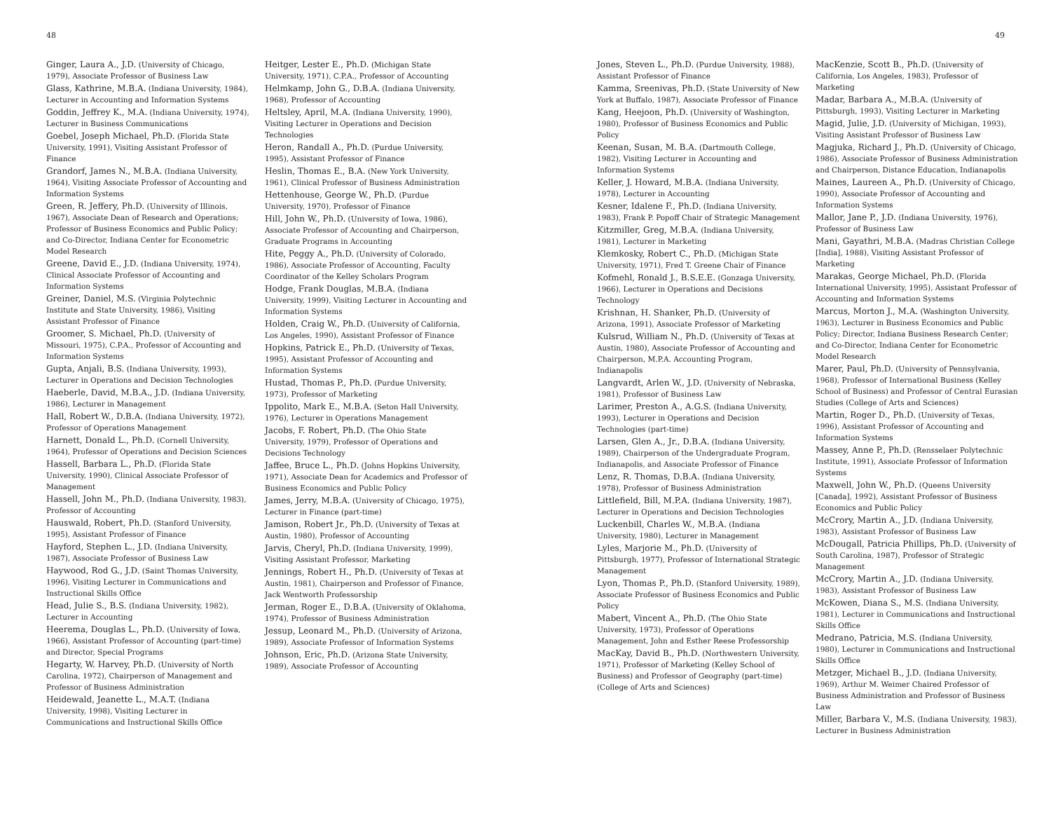48 49
Ginger, Laura A., J.D. (University of Chicago, 1979), Associate Professor of Business Law
Glass, Kathrine, M.B.A. (Indiana University, 1984), Lecturer in Accounting and Information Systems
Goddin, Jeffrey K., M.A. (Indiana University, 1974), Lecturer in Business Communications
Goebel, Joseph Michael, Ph.D. (Florida State University, 1991), Visiting Assistant Professor of Finance
Grandorf, James N., M.B.A. (Indiana University, 1964), Visiting Associate Professor of Accounting and Information Systems
Green, R. Jeffery, Ph.D. (University of Illinois, 1967), Associate Dean of Research and Operations; Professor of Business Economics and Public Policy; and Co-Director, Indiana Center for Econometric Model Research
Greene, David E., J.D. (Indiana University, 1974), Clinical Associate Professor of Accounting and Information Systems
Greiner, Daniel, M.S. (Virginia Polytechnic Institute and State University, 1986), Visiting Assistant Professor of Finance
Groomer, S. Michael, Ph.D. (University of Missouri, 1975), C.P.A., Professor of Accounting and Information Systems
Gupta, Anjali, B.S. (Indiana University, 1993), Lecturer in Operations and Decision Technologies
Haeberle, David, M.B.A., J.D. (Indiana University, 1986), Lecturer in Management
Hall, Robert W., D.B.A. (Indiana University, 1972), Professor of Operations Management
Harnett, Donald L., Ph.D. (Cornell University, 1964), Professor of Operations and Decision Sciences
Hassell, Barbara L., Ph.D. (Florida State University, 1990), Clinical Associate Professor of Management
Hassell, John M., Ph.D. (Indiana University, 1983), Professor of Accounting
Hauswald, Robert, Ph.D. (Stanford University, 1995), Assistant Professor of Finance
Hayford, Stephen L., J.D. (Indiana University, 1987), Associate Professor of Business Law
Haywood, Rod G., J.D. (Saint Thomas University, 1996), Visiting Lecturer in Communications and Instructional Skills Office
Head, Julie S., B.S. (Indiana University, 1982), Lecturer in Accounting
Heerema, Douglas L., Ph.D. (University of Iowa, 1966), Assistant Professor of Accounting (part-time) and Director, Special Programs
Hegarty, W. Harvey, Ph.D. (University of North Carolina, 1972), Chairperson of Management and Professor of Business Administration
Heidewald, Jeanette L., M.A.T. (Indiana University, 1998), Visiting Lecturer in Communications and Instructional Skills Office
Heitger, Lester E., Ph.D. (Michigan State University, 1971), C.P.A., Professor of Accounting
Helmkamp, John G., D.B.A. (Indiana University, 1968), Professor of Accounting
Heltsley, April, M.A. (Indiana University, 1990), Visiting Lecturer in Operations and Decision Technologies
Heron, Randall A., Ph.D. (Purdue University, 1995), Assistant Professor of Finance
Heslin, Thomas E., B.A. (New York University, 1961), Clinical Professor of Business Administration
Hettenhouse, George W., Ph.D. (Purdue University, 1970), Professor of Finance
Hill, John W., Ph.D. (University of Iowa, 1986), Associate Professor of Accounting and Chairperson, Graduate Programs in Accounting
Hite, Peggy A., Ph.D. (University of Colorado, 1986), Associate Professor of Accounting, Faculty Coordinator of the Kelley Scholars Program
Hodge, Frank Douglas, M.B.A. (Indiana University, 1999), Visiting Lecturer in Accounting and Information Systems
Holden, Craig W., Ph.D. (University of California, Los Angeles, 1990), Assistant Professor of Finance
Hopkins, Patrick E., Ph.D. (University of Texas, 1995), Assistant Professor of Accounting and Information Systems
Hustad, Thomas P., Ph.D. (Purdue University, 1973), Professor of Marketing
Ippolito, Mark E., M.B.A. (Seton Hall University, 1976), Lecturer in Operations Management
Jacobs, F. Robert, Ph.D. (The Ohio State University, 1979), Professor of Operations and Decisions Technology
Jaffee, Bruce L., Ph.D. (Johns Hopkins University, 1971), Associate Dean for Academics and Professor of Business Economics and Public Policy
James, Jerry, M.B.A. (University of Chicago, 1975), Lecturer in Finance (part-time)
Jamison, Robert Jr., Ph.D. (University of Texas at Austin, 1980), Professor of Accounting
Jarvis, Cheryl, Ph.D. (Indiana University, 1999), Visiting Assistant Professor, Marketing
Jennings, Robert H., Ph.D. (University of Texas at Austin, 1981), Chairperson and Professor of Finance, Jack Wentworth Professorship
Jerman, Roger E., D.B.A. (University of Oklahoma, 1974), Professor of Business Administration
Jessup, Leonard M., Ph.D. (University of Arizona, 1989), Associate Professor of Information Systems
Johnson, Eric, Ph.D. (Arizona State University, 1989), Associate Professor of Accounting
Jones, Steven L., Ph.D. (Purdue University, 1988), Assistant Professor of Finance
Kamma, Sreenivas, Ph.D. (State University of New York at Buffalo, 1987), Associate Professor of Finance
Kang, Heejoon, Ph.D. (University of Washington, 1980), Professor of Business Economics and Public Policy
Keenan, Susan, M. B.A. (Dartmouth College, 1982), Visiting Lecturer in Accounting and Information Systems
Keller, J. Howard, M.B.A. (Indiana University, 1978), Lecturer in Accounting
Kesner, Idalene F., Ph.D. (Indiana University, 1983), Frank P. Popoff Chair of Strategic Management
Kitzmiller, Greg, M.B.A. (Indiana University, 1981), Lecturer in Marketing
Klemkosky, Robert C., Ph.D. (Michigan State University, 1971), Fred T. Greene Chair of Finance
Kofmehl, Ronald J., B.S.E.E. (Gonzaga University, 1966), Lecturer in Operations and Decisions Technology
Krishnan, H. Shanker, Ph.D. (University of Arizona, 1991), Associate Professor of Marketing
Kulsrud, William N., Ph.D. (University of Texas at Austin, 1980), Associate Professor of Accounting and Chairperson, M.P.A. Accounting Program, Indianapolis
Langvardt, Arlen W., J.D. (University of Nebraska, 1981), Professor of Business Law
Larimer, Preston A., A.G.S. (Indiana University, 1993), Lecturer in Operations and Decision Technologies (part-time)
Larsen, Glen A., Jr., D.B.A. (Indiana University, 1989), Chairperson of the Undergraduate Program, Indianapolis, and Associate Professor of Finance
Lenz, R. Thomas, D.B.A. (Indiana University, 1978), Professor of Business Administration
Littlefield, Bill, M.P.A. (Indiana University, 1987), Lecturer in Operations and Decision Technologies
Luckenbill, Charles W., M.B.A. (Indiana University, 1980), Lecturer in Management
Lyles, Marjorie M., Ph.D. (University of Pittsburgh, 1977), Professor of International Strategic Management
Lyon, Thomas P., Ph.D. (Stanford University, 1989), Associate Professor of Business Economics and Public Policy
Mabert, Vincent A., Ph.D. (The Ohio State University, 1973), Professor of Operations Management, John and Esther Reese Professorship
MacKay, David B., Ph.D. (Northwestern University, 1971), Professor of Marketing (Kelley School of Business) and Professor of Geography (part-time)(College of Arts and Sciences)
MacKenzie, Scott B., Ph.D. (University of California, Los Angeles, 1983), Professor of Marketing
Madar, Barbara A., M.B.A. (University of Pittsburgh, 1993), Visiting Lecturer in Marketing
Magid, Julie, J.D. (University of Michigan, 1993), Visiting Assistant Professor of Business Law
Magjuka, Richard J., Ph.D. (University of Chicago, 1986), Associate Professor of Business Administration and Chairperson, Distance Education, Indianapolis
Maines, Laureen A., Ph.D. (University of Chicago, 1990), Associate Professor of Accounting and Information Systems
Mallor, Jane P., J.D. (Indiana University, 1976), Professor of Business Law
Mani, Gayathri, M.B.A. (Madras Christian College [India], 1988), Visiting Assistant Professor of Marketing
Marakas, George Michael, Ph.D. (Florida International University, 1995), Assistant Professor of Accounting and Information Systems
Marcus, Morton J., M.A. (Washington University, 1963), Lecturer in Business Economics and Public Policy; Director, Indiana Business Research Center; and Co-Director, Indiana Center for Econometric Model Research
Marer, Paul, Ph.D. (University of Pennsylvania, 1968), Professor of International Business (Kelley School of Business) and Professor of Central Eurasian Studies (College of Arts and Sciences)
Martin, Roger D., Ph.D. (University of Texas, 1996), Assistant Professor of Accounting and Information Systems
Massey, Anne P., Ph.D. (Rensselaer Polytechnic Institute, 1991), Associate Professor of Information Systems
Maxwell, John W., Ph.D. (Queens University [Canada], 1992), Assistant Professor of Business Economics and Public Policy
McCrory, Martin A., J.D. (Indiana University, 1983), Assistant Professor of Business Law
McDougall, Patricia Phillips, Ph.D. (University of South Carolina, 1987), Professor of Strategic Management
McCrory, Martin A., J.D. (Indiana University, 1983), Assistant Professor of Business Law
McKowen, Diana S., M.S. (Indiana University, 1981), Lecturer in Communications and Instructional Skills Office
Medrano, Patricia, M.S. (Indiana University, 1980), Lecturer in Communications and Instructional Skills Office
Metzger, Michael B., J.D. (Indiana University, 1969), Arthur M. Weimer Chaired Professor of Business Administration and Professor of Business Law
Miller, Barbara V., M.S. (Indiana University, 1983), Lecturer in Business Administration